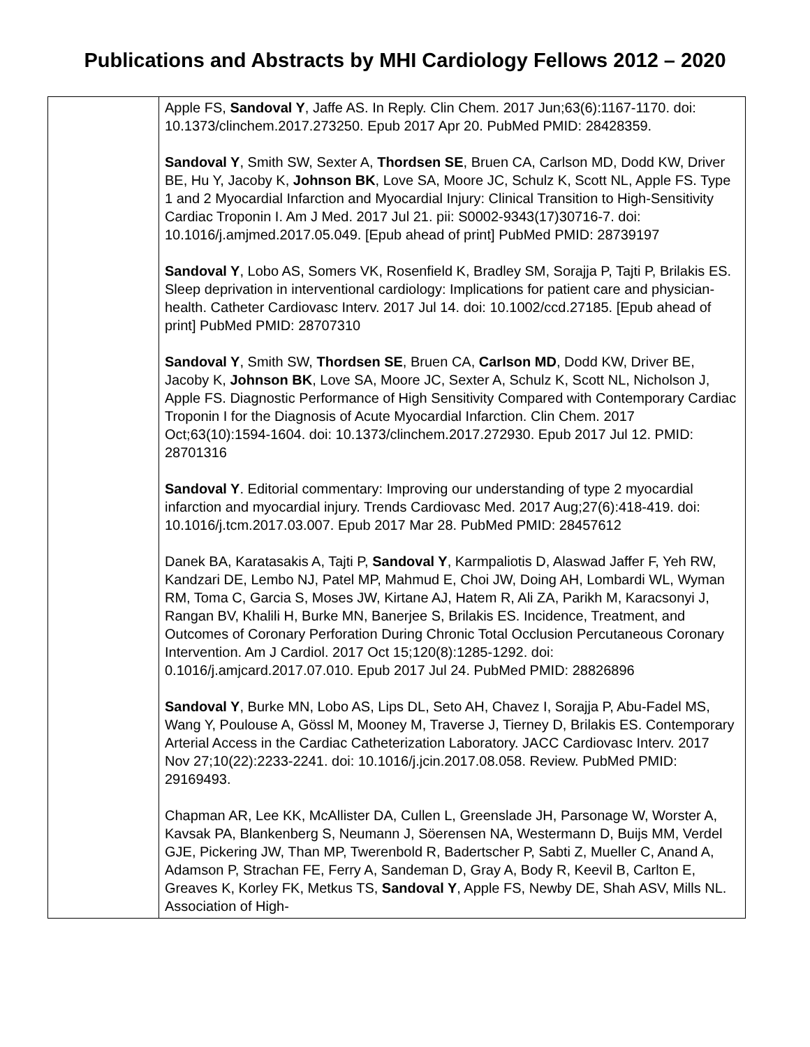Publications and Abstracts by MHI Cardiology Fellows 2012 – 2020
| | Apple FS, Sandoval Y , Jaffe AS. In Reply. Clin Chem. 2017 Jun;63(6):1167-1170. doi: 10.1373/clinchem.2017.273250. Epub 2017 Apr 20. PubMed PMID: 28428359. Sandoval Y , Smith SW, Sexter A, Thordsen SE , Bruen CA, Carlson MD, Dodd KW, Driver BE, Hu Y, Jacoby K, Johnson BK , Love SA, Moore JC, Schulz K, Scott NL, Apple FS. Type 1 and 2 Myocardial Infarction and Myocardial Injury: Clinical Transition to High-Sensitivity Cardiac Troponin I. Am J Med. 2017 Jul 21. pii: S0002-9343(17)30716-7. doi: 10.1016/j.amjmed.2017.05.049. [Epub ahead of print] PubMed PMID: 28739197 Sandoval Y , Lobo AS, Somers VK, Rosenfield K, Bradley SM, Sorajja P, Tajti P, Brilakis ES. Sleep deprivation in interventional cardiology: Implications for patient care and physician-health. Catheter Cardiovasc Interv. 2017 Jul 14. doi: 10.1002/ccd.27185. [Epub ahead of print] PubMed PMID: 28707310 Sandoval Y , Smith SW, Thordsen SE , Bruen CA, Carlson MD , Dodd KW, Driver BE, Jacoby K, Johnson BK , Love SA, Moore JC, Sexter A, Schulz K, Scott NL, Nicholson J, Apple FS. Diagnostic Performance of High Sensitivity Compared with Contemporary Cardiac Troponin I for the Diagnosis of Acute Myocardial Infarction. Clin Chem. 2017 Oct;63(10):1594-1604. doi: 10.1373/clinchem.2017.272930. Epub 2017 Jul 12. PMID: 28701316 Sandoval Y . Editorial commentary: Improving our understanding of type 2 myocardial infarction and myocardial injury. Trends Cardiovasc Med. 2017 Aug;27(6):418-419. doi: 10.1016/j.tcm.2017.03.007. Epub 2017 Mar 28. PubMed PMID: 28457612 Danek BA, Karatasakis A, Tajti P, Sandoval Y , Karmpaliotis D, Alaswad Jaffer F, Yeh RW, Kandzari DE, Lembo NJ, Patel MP, Mahmud E, Choi JW, Doing AH, Lombardi WL, Wyman RM, Toma C, Garcia S, Moses JW, Kirtane AJ, Hatem R, Ali ZA, Parikh M, Karacsonyi J, Rangan BV, Khalili H, Burke MN, Banerjee S, Brilakis ES. Incidence, Treatment, and Outcomes of Coronary Perforation During Chronic Total Occlusion Percutaneous Coronary Intervention. Am J Cardiol. 2017 Oct 15;120(8):1285-1292. doi: 0.1016/j.amjcard.2017.07.010. Epub 2017 Jul 24. PubMed PMID: 28826896 Sandoval Y , Burke MN, Lobo AS, Lips DL, Seto AH, Chavez I, Sorajja P, Abu-Fadel MS, Wang Y, Poulouse A, Gössl M, Mooney M, Traverse J, Tierney D, Brilakis ES. Contemporary Arterial Access in the Cardiac Catheterization Laboratory. JACC Cardiovasc Interv. 2017 Nov 27;10(22):2233-2241. doi: 10.1016/j.jcin.2017.08.058. Review. PubMed PMID: 29169493. Chapman AR, Lee KK, McAllister DA, Cullen L, Greenslade JH, Parsonage W, Worster A, Kavsak PA, Blankenberg S, Neumann J, Söerensen NA, Westermann D, Buijs MM, Verdel GJE, Pickering JW, Than MP, Twerenbold R, Badertscher P, Sabti Z, Mueller C, Anand A, Adamson P, Strachan FE, Ferry A, Sandeman D, Gray A, Body R, Keevil B, Carlton E, Greaves K, Korley FK, Metkus TS, Sandoval Y , Apple FS, Newby DE, Shah ASV, Mills NL. Association of High- |